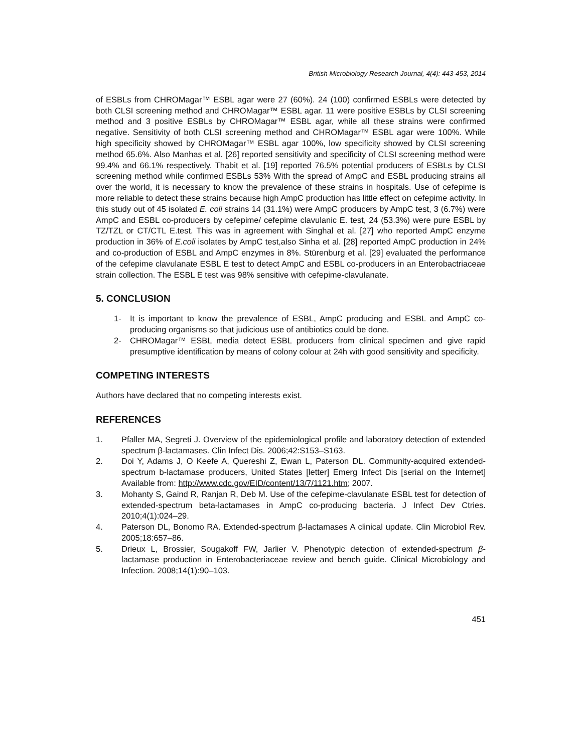British Microbiology Research Journal, 4(4): 443-453, 2014
of ESBLs from CHROMagar™ ESBL agar were 27 (60%). 24 (100) confirmed ESBLs were detected by both CLSI screening method and CHROMagar™ ESBL agar. 11 were positive ESBLs by CLSI screening method and 3 positive ESBLs by CHROMagar™ ESBL agar, while all these strains were confirmed negative. Sensitivity of both CLSI screening method and CHROMagar™ ESBL agar were 100%. While high specificity showed by CHROMagar™ ESBL agar 100%, low specificity showed by CLSI screening method 65.6%. Also Manhas et al. [26] reported sensitivity and specificity of CLSI screening method were 99.4% and 66.1% respectively. Thabit et al. [19] reported 76.5% potential producers of ESBLs by CLSI screening method while confirmed ESBLs 53% With the spread of AmpC and ESBL producing strains all over the world, it is necessary to know the prevalence of these strains in hospitals. Use of cefepime is more reliable to detect these strains because high AmpC production has little effect on cefepime activity. In this study out of 45 isolated E. coli strains 14 (31.1%) were AmpC producers by AmpC test, 3 (6.7%) were AmpC and ESBL co-producers by cefepime/ cefepime clavulanic E. test, 24 (53.3%) were pure ESBL by TZ/TZL or CT/CTL E.test. This was in agreement with Singhal et al. [27] who reported AmpC enzyme production in 36% of E.coli isolates by AmpC test,also Sinha et al. [28] reported AmpC production in 24% and co-production of ESBL and AmpC enzymes in 8%. Stürenburg et al. [29] evaluated the performance of the cefepime clavulanate ESBL E test to detect AmpC and ESBL co-producers in an Enterobactriaceae strain collection. The ESBL E test was 98% sensitive with cefepime-clavulanate.
5. CONCLUSION
1- It is important to know the prevalence of ESBL, AmpC producing and ESBL and AmpC co-producing organisms so that judicious use of antibiotics could be done.
2- CHROMagar™ ESBL media detect ESBL producers from clinical specimen and give rapid presumptive identification by means of colony colour at 24h with good sensitivity and specificity.
COMPETING INTERESTS
Authors have declared that no competing interests exist.
REFERENCES
1. Pfaller MA, Segreti J. Overview of the epidemiological profile and laboratory detection of extended spectrum β-lactamases. Clin Infect Dis. 2006;42:S153–S163.
2. Doi Y, Adams J, O Keefe A, Quereshi Z, Ewan L, Paterson DL. Community-acquired extended-spectrum b-lactamase producers, United States [letter] Emerg Infect Dis [serial on the Internet] Available from: http://www.cdc.gov/EID/content/13/7/1121.htm; 2007.
3. Mohanty S, Gaind R, Ranjan R, Deb M. Use of the cefepime-clavulanate ESBL test for detection of extended-spectrum beta-lactamases in AmpC co-producing bacteria. J Infect Dev Ctries. 2010;4(1):024–29.
4. Paterson DL, Bonomo RA. Extended-spectrum β-lactamases A clinical update. Clin Microbiol Rev. 2005;18:657–86.
5. Drieux L, Brossier, Sougakoff FW, Jarlier V. Phenotypic detection of extended-spectrum β-lactamase production in Enterobacteriaceae review and bench guide. Clinical Microbiology and Infection. 2008;14(1):90–103.
451